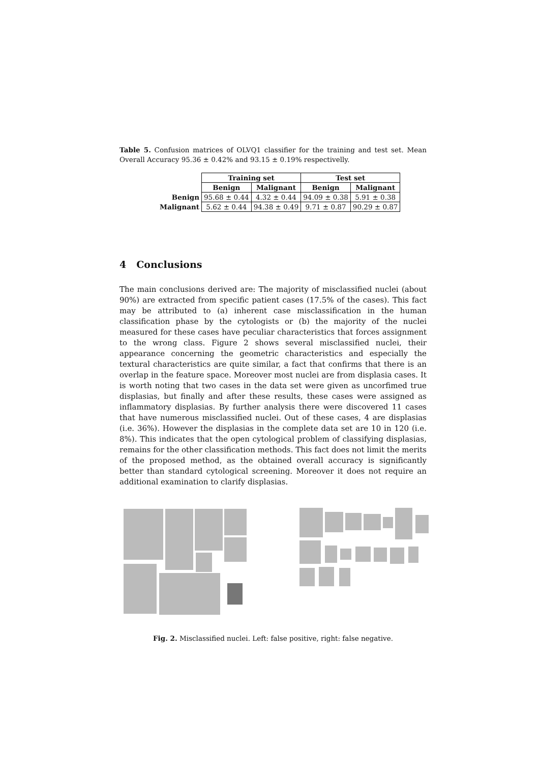Table 5. Confusion matrices of OLVQ1 classifier for the training and test set. Mean Overall Accuracy 95.36 ± 0.42% and 93.15 ± 0.19% respectivelly.
| | Training set | | Test set | |
| --- | --- | --- | --- | --- |
| | Benign | Malignant | Benign | Malignant |
| Benign | 95.68 ± 0.44 | 4.32 ± 0.44 | 94.09 ± 0.38 | 5.91 ± 0.38 |
| Malignant | 5.62 ± 0.44 | 94.38 ± 0.49 | 9.71 ± 0.87 | 90.29 ± 0.87 |
4 Conclusions
The main conclusions derived are: The majority of misclassified nuclei (about 90%) are extracted from specific patient cases (17.5% of the cases). This fact may be attributed to (a) inherent case misclassification in the human classification phase by the cytologists or (b) the majority of the nuclei measured for these cases have peculiar characteristics that forces assignment to the wrong class. Figure 2 shows several misclassified nuclei, their appearance concerning the geometric characteristics and especially the textural characteristics are quite similar, a fact that confirms that there is an overlap in the feature space. Moreover most nuclei are from displasia cases. It is worth noting that two cases in the data set were given as uncorfimed true displasias, but finally and after these results, these cases were assigned as inflammatory displasias. By further analysis there were discovered 11 cases that have numerous misclassified nuclei. Out of these cases, 4 are displasias (i.e. 36%). However the displasias in the complete data set are 10 in 120 (i.e. 8%). This indicates that the open cytological problem of classifying displasias, remains for the other classification methods. This fact does not limit the merits of the proposed method, as the obtained overall accuracy is significantly better than standard cytological screening. Moreover it does not require an additional examination to clarify displasias.
Fig. 2. Misclassified nuclei. Left: false positive, right: false negative.